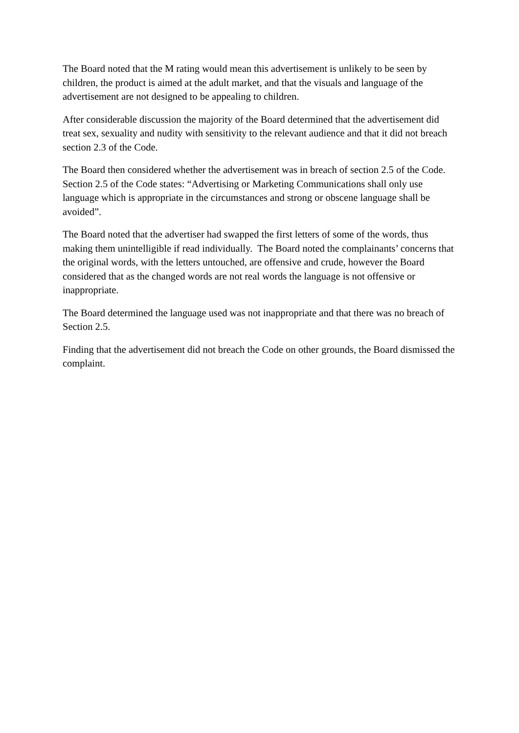The Board noted that the M rating would mean this advertisement is unlikely to be seen by children, the product is aimed at the adult market, and that the visuals and language of the advertisement are not designed to be appealing to children.
After considerable discussion the majority of the Board determined that the advertisement did treat sex, sexuality and nudity with sensitivity to the relevant audience and that it did not breach section 2.3 of the Code.
The Board then considered whether the advertisement was in breach of section 2.5 of the Code. Section 2.5 of the Code states: “Advertising or Marketing Communications shall only use language which is appropriate in the circumstances and strong or obscene language shall be avoided”.
The Board noted that the advertiser had swapped the first letters of some of the words, thus making them unintelligible if read individually. The Board noted the complainants’ concerns that the original words, with the letters untouched, are offensive and crude, however the Board considered that as the changed words are not real words the language is not offensive or inappropriate.
The Board determined the language used was not inappropriate and that there was no breach of Section 2.5.
Finding that the advertisement did not breach the Code on other grounds, the Board dismissed the complaint.